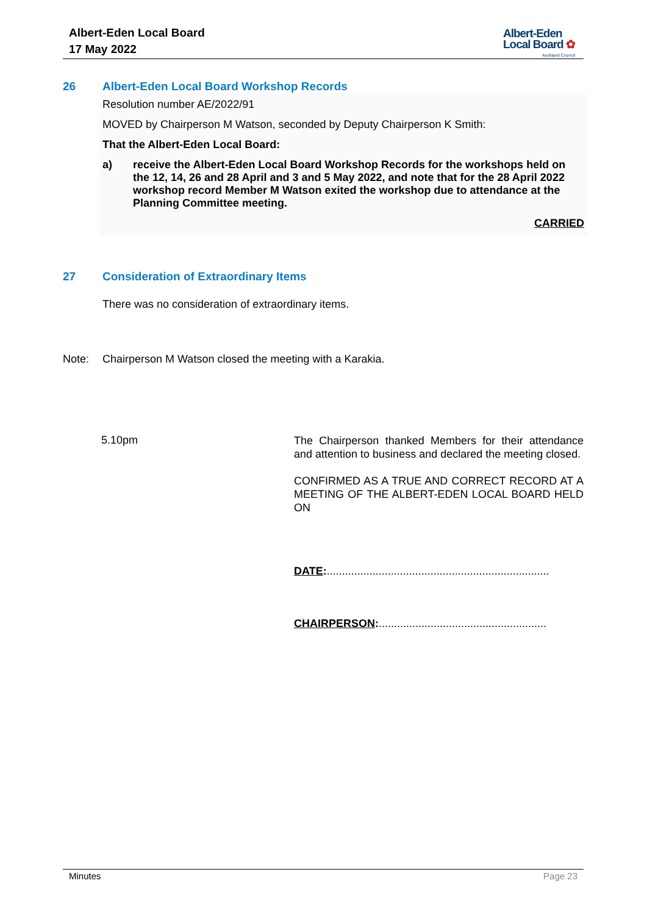Albert-Eden Local Board
17 May 2022
Albert-Eden
Local Board ✿
Auckland Council
26 Albert-Eden Local Board Workshop Records
Resolution number AE/2022/91
MOVED by Chairperson M Watson, seconded by Deputy Chairperson K Smith:
That the Albert-Eden Local Board:
a) receive the Albert-Eden Local Board Workshop Records for the workshops held on the 12, 14, 26 and 28 April and 3 and 5 May 2022, and note that for the 28 April 2022 workshop record Member M Watson exited the workshop due to attendance at the Planning Committee meeting.
CARRIED
27 Consideration of Extraordinary Items
There was no consideration of extraordinary items.
Note: Chairperson M Watson closed the meeting with a Karakia.
5.10pm
The Chairperson thanked Members for their attendance and attention to business and declared the meeting closed.
CONFIRMED AS A TRUE AND CORRECT RECORD AT A MEETING OF THE ALBERT-EDEN LOCAL BOARD HELD ON
DATE:.........................................................................
CHAIRPERSON:.......................................................
Minutes Page 23